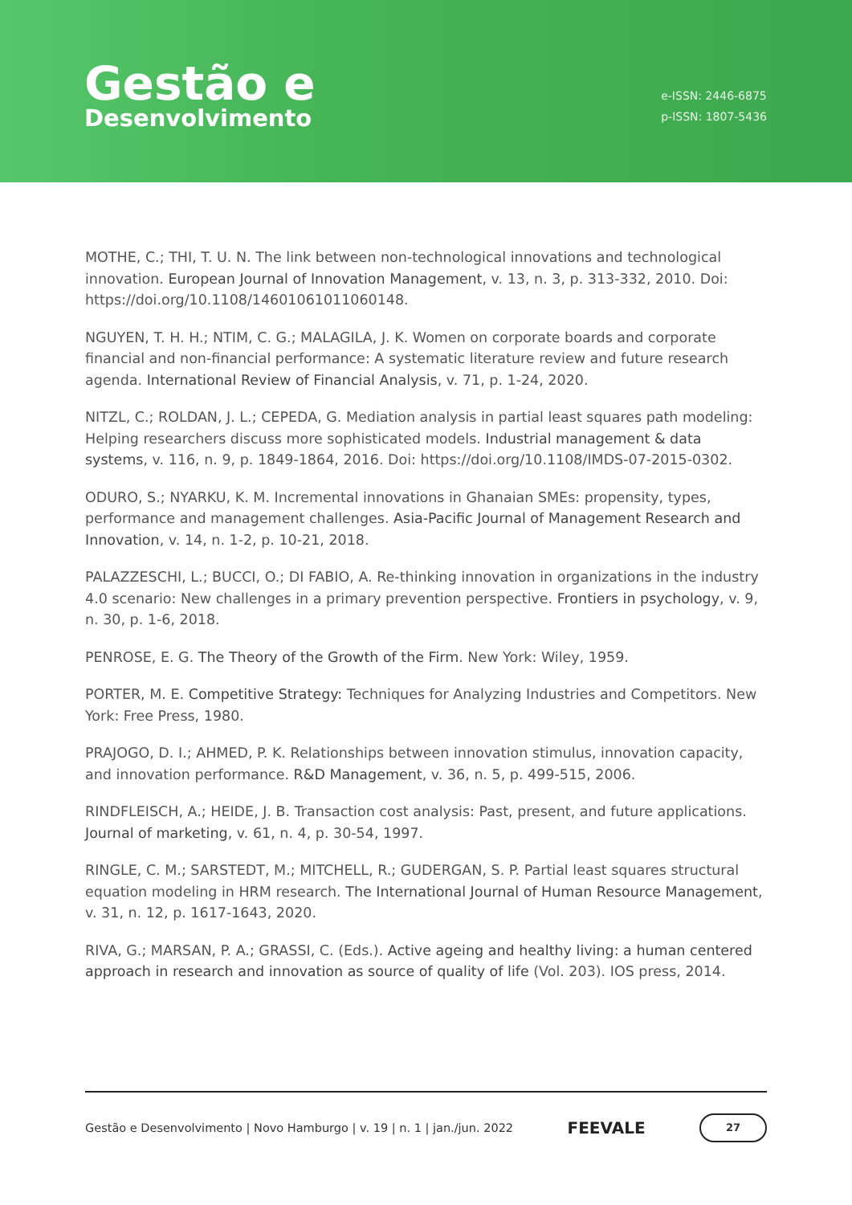Gestão e
Desenvolvimento
e-ISSN: 2446-6875
p-ISSN: 1807-5436
MOTHE, C.; THI, T. U. N. The link between non-technological innovations and technological innovation. European Journal of Innovation Management, v. 13, n. 3, p. 313-332, 2010. Doi: https://doi.org/10.1108/14601061011060148.
NGUYEN, T. H. H.; NTIM, C. G.; MALAGILA, J. K. Women on corporate boards and corporate financial and non-financial performance: A systematic literature review and future research agenda. International Review of Financial Analysis, v. 71, p. 1-24, 2020.
NITZL, C.; ROLDAN, J. L.; CEPEDA, G. Mediation analysis in partial least squares path modeling: Helping researchers discuss more sophisticated models. Industrial management & data systems, v. 116, n. 9, p. 1849-1864, 2016. Doi: https://doi.org/10.1108/IMDS-07-2015-0302.
ODURO, S.; NYARKU, K. M. Incremental innovations in Ghanaian SMEs: propensity, types, performance and management challenges. Asia-Pacific Journal of Management Research and Innovation, v. 14, n. 1-2, p. 10-21, 2018.
PALAZZESCHI, L.; BUCCI, O.; DI FABIO, A. Re-thinking innovation in organizations in the industry 4.0 scenario: New challenges in a primary prevention perspective. Frontiers in psychology, v. 9, n. 30, p. 1-6, 2018.
PENROSE, E. G. The Theory of the Growth of the Firm. New York: Wiley, 1959.
PORTER, M. E. Competitive Strategy: Techniques for Analyzing Industries and Competitors. New York: Free Press, 1980.
PRAJOGO, D. I.; AHMED, P. K. Relationships between innovation stimulus, innovation capacity, and innovation performance. R&D Management, v. 36, n. 5, p. 499-515, 2006.
RINDFLEISCH, A.; HEIDE, J. B. Transaction cost analysis: Past, present, and future applications. Journal of marketing, v. 61, n. 4, p. 30-54, 1997.
RINGLE, C. M.; SARSTEDT, M.; MITCHELL, R.; GUDERGAN, S. P. Partial least squares structural equation modeling in HRM research. The International Journal of Human Resource Management, v. 31, n. 12, p. 1617-1643, 2020.
RIVA, G.; MARSAN, P. A.; GRASSI, C. (Eds.). Active ageing and healthy living: a human centered approach in research and innovation as source of quality of life (Vol. 203). IOS press, 2014.
Gestão e Desenvolvimento | Novo Hamburgo | v. 19 | n. 1 | jan./jun. 2022 FEEVALE 27